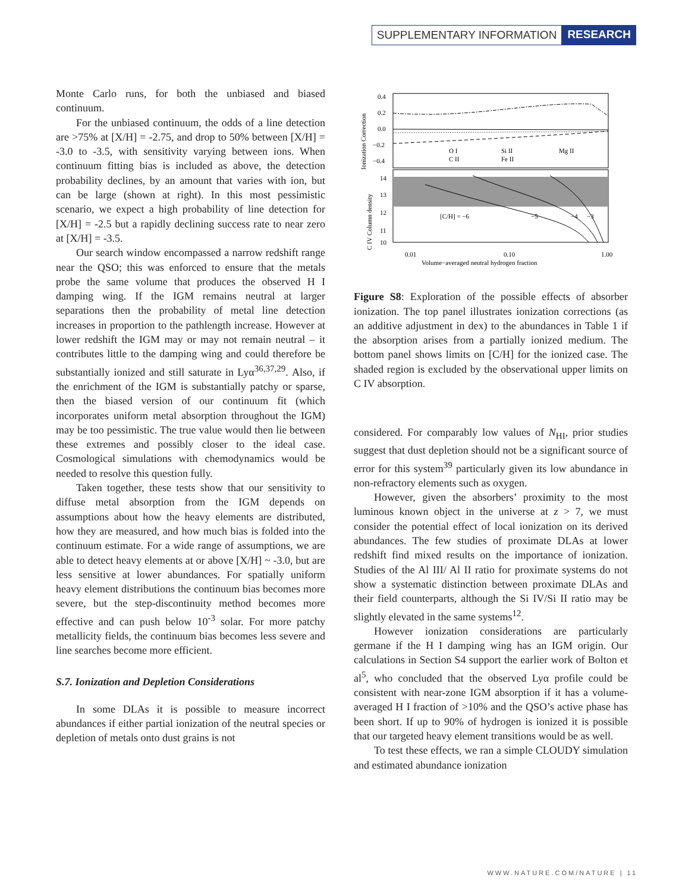SUPPLEMENTARY INFORMATION RESEARCH
Monte Carlo runs, for both the unbiased and biased continuum.
For the unbiased continuum, the odds of a line detection are >75% at [X/H] = -2.75, and drop to 50% between [X/H] = -3.0 to -3.5, with sensitivity varying between ions. When continuum fitting bias is included as above, the detection probability declines, by an amount that varies with ion, but can be large (shown at right). In this most pessimistic scenario, we expect a high probability of line detection for [X/H] = -2.5 but a rapidly declining success rate to near zero at [X/H] = -3.5.
Our search window encompassed a narrow redshift range near the QSO; this was enforced to ensure that the metals probe the same volume that produces the observed H I damping wing. If the IGM remains neutral at larger separations then the probability of metal line detection increases in proportion to the pathlength increase. However at lower redshift the IGM may or may not remain neutral – it contributes little to the damping wing and could therefore be substantially ionized and still saturate in Lyα<sup>36,37,29</sup>. Also, if the enrichment of the IGM is substantially patchy or sparse, then the biased version of our continuum fit (which incorporates uniform metal absorption throughout the IGM) may be too pessimistic. The true value would then lie between these extremes and possibly closer to the ideal case. Cosmological simulations with chemodynamics would be needed to resolve this question fully.
Taken together, these tests show that our sensitivity to diffuse metal absorption from the IGM depends on assumptions about how the heavy elements are distributed, how they are measured, and how much bias is folded into the continuum estimate. For a wide range of assumptions, we are able to detect heavy elements at or above [X/H] ~ -3.0, but are less sensitive at lower abundances. For spatially uniform heavy element distributions the continuum bias becomes more severe, but the step-discontinuity method becomes more effective and can push below 10<sup>-3</sup> solar. For more patchy metallicity fields, the continuum bias becomes less severe and line searches become more efficient.
S.7. Ionization and Depletion Considerations
In some DLAs it is possible to measure incorrect abundances if either partial ionization of the neutral species or depletion of metals onto dust grains is not
0.4
0.2
0.0
−0.2
−0.4
14
13
12
11
10
O I
C II
Si II
Fe II
Mg II
[C/H] = −6
−5
−4
−3
0.01
0.10
1.00
Volume−averaged neutral hydrogen fraction
Ionization Correction
C IV Column density
Figure S8: Exploration of the possible effects of absorber ionization. The top panel illustrates ionization corrections (as an additive adjustment in dex) to the abundances in Table 1 if the absorption arises from a partially ionized medium. The bottom panel shows limits on [C/H] for the ionized case. The shaded region is excluded by the observational upper limits on C IV absorption.
considered. For comparably low values of N<sub>HI</sub>, prior studies suggest that dust depletion should not be a significant source of error for this system<sup>39</sup> particularly given its low abundance in non-refractory elements such as oxygen.
However, given the absorbers’ proximity to the most luminous known object in the universe at z > 7, we must consider the potential effect of local ionization on its derived abundances. The few studies of proximate DLAs at lower redshift find mixed results on the importance of ionization. Studies of the Al III/ Al II ratio for proximate systems do not show a systematic distinction between proximate DLAs and their field counterparts, although the Si IV/Si II ratio may be slightly elevated in the same systems<sup>12</sup>.
However ionization considerations are particularly germane if the H I damping wing has an IGM origin. Our calculations in Section S4 support the earlier work of Bolton et al<sup>5</sup>, who concluded that the observed Lyα profile could be consistent with near-zone IGM absorption if it has a volume-averaged H I fraction of >10% and the QSO’s active phase has been short. If up to 90% of hydrogen is ionized it is possible that our targeted heavy element transitions would be as well.
To test these effects, we ran a simple CLOUDY simulation and estimated abundance ionization
WWW.NATURE.COM/NATURE | 11